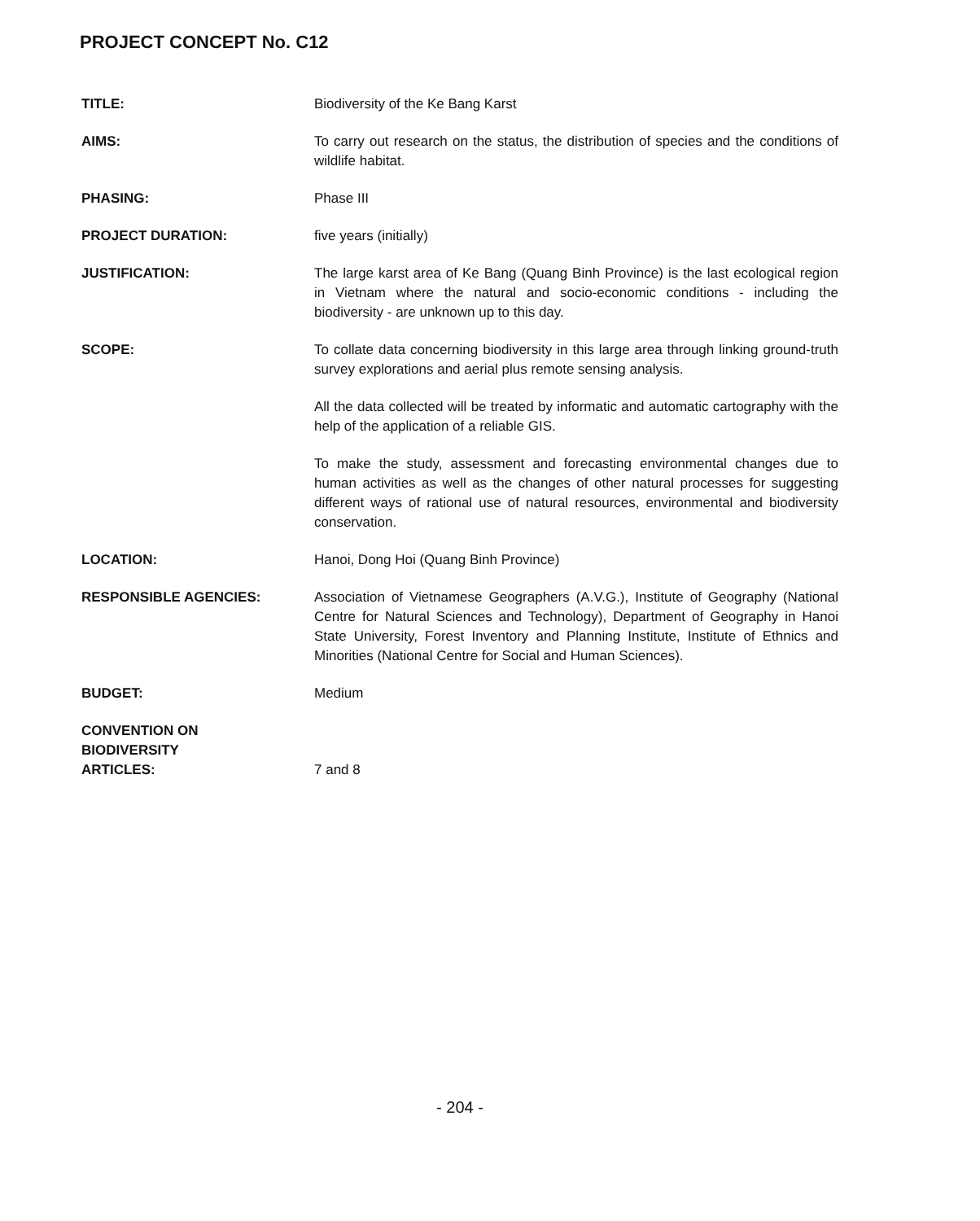PROJECT CONCEPT No. C12
TITLE: Biodiversity of the Ke Bang Karst
AIMS: To carry out research on the status, the distribution of species and the conditions of wildlife habitat.
PHASING: Phase III
PROJECT DURATION: five years (initially)
JUSTIFICATION: The large karst area of Ke Bang (Quang Binh Province) is the last ecological region in Vietnam where the natural and socio-economic conditions - including the biodiversity - are unknown up to this day.
SCOPE: To collate data concerning biodiversity in this large area through linking ground-truth survey explorations and aerial plus remote sensing analysis.
All the data collected will be treated by informatic and automatic cartography with the help of the application of a reliable GIS.
To make the study, assessment and forecasting environmental changes due to human activities as well as the changes of other natural processes for suggesting different ways of rational use of natural resources, environmental and biodiversity conservation.
LOCATION: Hanoi, Dong Hoi (Quang Binh Province)
RESPONSIBLE AGENCIES: Association of Vietnamese Geographers (A.V.G.), Institute of Geography (National Centre for Natural Sciences and Technology), Department of Geography in Hanoi State University, Forest Inventory and Planning Institute, Institute of Ethnics and Minorities (National Centre for Social and Human Sciences).
BUDGET: Medium
CONVENTION ON
BIODIVERSITY
ARTICLES:
7 and 8
- 204 -